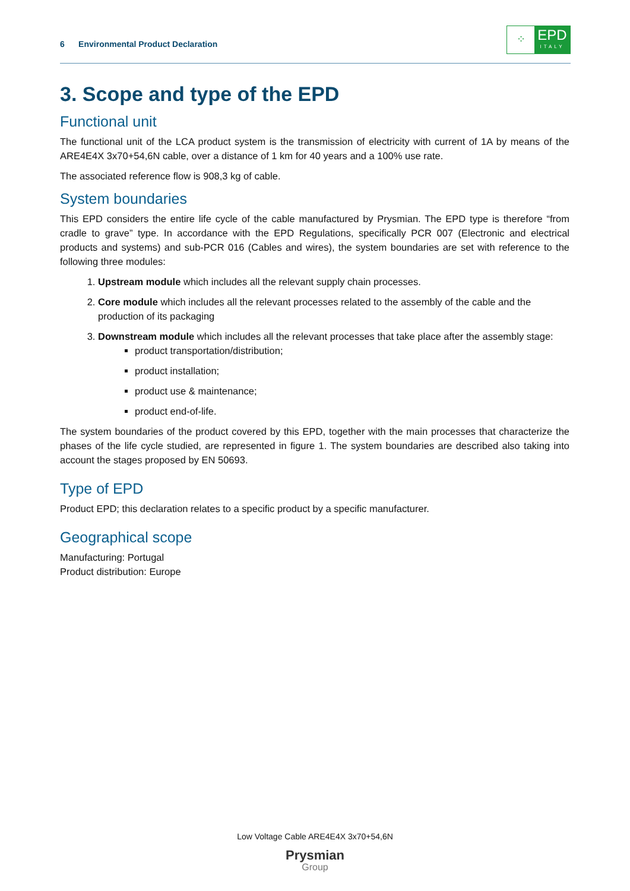6 Environmental Product Declaration
⁘
EPD
ITALY
3. Scope and type of the EPD
Functional unit
The functional unit of the LCA product system is the transmission of electricity with current of 1A by means of the ARE4E4X 3x70+54,6N cable, over a distance of 1 km for 40 years and a 100% use rate.
The associated reference flow is 908,3 kg of cable.
System boundaries
This EPD considers the entire life cycle of the cable manufactured by Prysmian. The EPD type is therefore “from cradle to grave” type. In accordance with the EPD Regulations, specifically PCR 007 (Electronic and electrical products and systems) and sub-PCR 016 (Cables and wires), the system boundaries are set with reference to the following three modules:
1. Upstream module which includes all the relevant supply chain processes.
2. Core module which includes all the relevant processes related to the assembly of the cable and the production of its packaging
3. Downstream module which includes all the relevant processes that take place after the assembly stage:
product transportation/distribution;
product installation;
product use & maintenance;
product end-of-life.
The system boundaries of the product covered by this EPD, together with the main processes that characterize the phases of the life cycle studied, are represented in figure 1. The system boundaries are described also taking into account the stages proposed by EN 50693.
Type of EPD
Product EPD; this declaration relates to a specific product by a specific manufacturer.
Geographical scope
Manufacturing: Portugal
Product distribution: Europe
Low Voltage Cable ARE4E4X 3x70+54,6N
Prysmian
Group